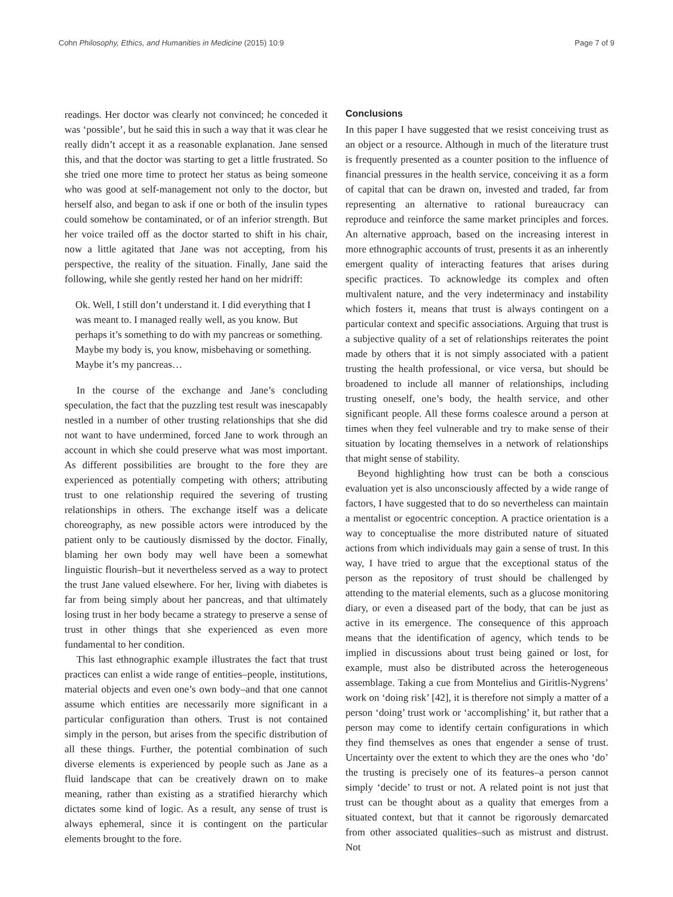Cohn Philosophy, Ethics, and Humanities in Medicine (2015) 10:9 Page 7 of 9
readings. Her doctor was clearly not convinced; he conceded it was ‘possible’, but he said this in such a way that it was clear he really didn’t accept it as a reasonable explanation. Jane sensed this, and that the doctor was starting to get a little frustrated. So she tried one more time to protect her status as being someone who was good at self-management not only to the doctor, but herself also, and began to ask if one or both of the insulin types could somehow be contaminated, or of an inferior strength. But her voice trailed off as the doctor started to shift in his chair, now a little agitated that Jane was not accepting, from his perspective, the reality of the situation. Finally, Jane said the following, while she gently rested her hand on her midriff:
Ok. Well, I still don’t understand it. I did everything that I was meant to. I managed really well, as you know. But perhaps it’s something to do with my pancreas or something. Maybe my body is, you know, misbehaving or something. Maybe it’s my pancreas…
In the course of the exchange and Jane’s concluding speculation, the fact that the puzzling test result was inescapably nestled in a number of other trusting relationships that she did not want to have undermined, forced Jane to work through an account in which she could preserve what was most important. As different possibilities are brought to the fore they are experienced as potentially competing with others; attributing trust to one relationship required the severing of trusting relationships in others. The exchange itself was a delicate choreography, as new possible actors were introduced by the patient only to be cautiously dismissed by the doctor. Finally, blaming her own body may well have been a somewhat linguistic flourish–but it nevertheless served as a way to protect the trust Jane valued elsewhere. For her, living with diabetes is far from being simply about her pancreas, and that ultimately losing trust in her body became a strategy to preserve a sense of trust in other things that she experienced as even more fundamental to her condition.
This last ethnographic example illustrates the fact that trust practices can enlist a wide range of entities–people, institutions, material objects and even one’s own body–and that one cannot assume which entities are necessarily more significant in a particular configuration than others. Trust is not contained simply in the person, but arises from the specific distribution of all these things. Further, the potential combination of such diverse elements is experienced by people such as Jane as a fluid landscape that can be creatively drawn on to make meaning, rather than existing as a stratified hierarchy which dictates some kind of logic. As a result, any sense of trust is always ephemeral, since it is contingent on the particular elements brought to the fore.
Conclusions
In this paper I have suggested that we resist conceiving trust as an object or a resource. Although in much of the literature trust is frequently presented as a counter position to the influence of financial pressures in the health service, conceiving it as a form of capital that can be drawn on, invested and traded, far from representing an alternative to rational bureaucracy can reproduce and reinforce the same market principles and forces. An alternative approach, based on the increasing interest in more ethnographic accounts of trust, presents it as an inherently emergent quality of interacting features that arises during specific practices. To acknowledge its complex and often multivalent nature, and the very indeterminacy and instability which fosters it, means that trust is always contingent on a particular context and specific associations. Arguing that trust is a subjective quality of a set of relationships reiterates the point made by others that it is not simply associated with a patient trusting the health professional, or vice versa, but should be broadened to include all manner of relationships, including trusting oneself, one’s body, the health service, and other significant people. All these forms coalesce around a person at times when they feel vulnerable and try to make sense of their situation by locating themselves in a network of relationships that might sense of stability.
Beyond highlighting how trust can be both a conscious evaluation yet is also unconsciously affected by a wide range of factors, I have suggested that to do so nevertheless can maintain a mentalist or egocentric conception. A practice orientation is a way to conceptualise the more distributed nature of situated actions from which individuals may gain a sense of trust. In this way, I have tried to argue that the exceptional status of the person as the repository of trust should be challenged by attending to the material elements, such as a glucose monitoring diary, or even a diseased part of the body, that can be just as active in its emergence. The consequence of this approach means that the identification of agency, which tends to be implied in discussions about trust being gained or lost, for example, must also be distributed across the heterogeneous assemblage. Taking a cue from Montelius and Giritlis-Nygrens’ work on ‘doing risk’ [42], it is therefore not simply a matter of a person ‘doing’ trust work or ‘accomplishing’ it, but rather that a person may come to identify certain configurations in which they find themselves as ones that engender a sense of trust. Uncertainty over the extent to which they are the ones who ‘do’ the trusting is precisely one of its features–a person cannot simply ‘decide’ to trust or not. A related point is not just that trust can be thought about as a quality that emerges from a situated context, but that it cannot be rigorously demarcated from other associated qualities–such as mistrust and distrust. Not